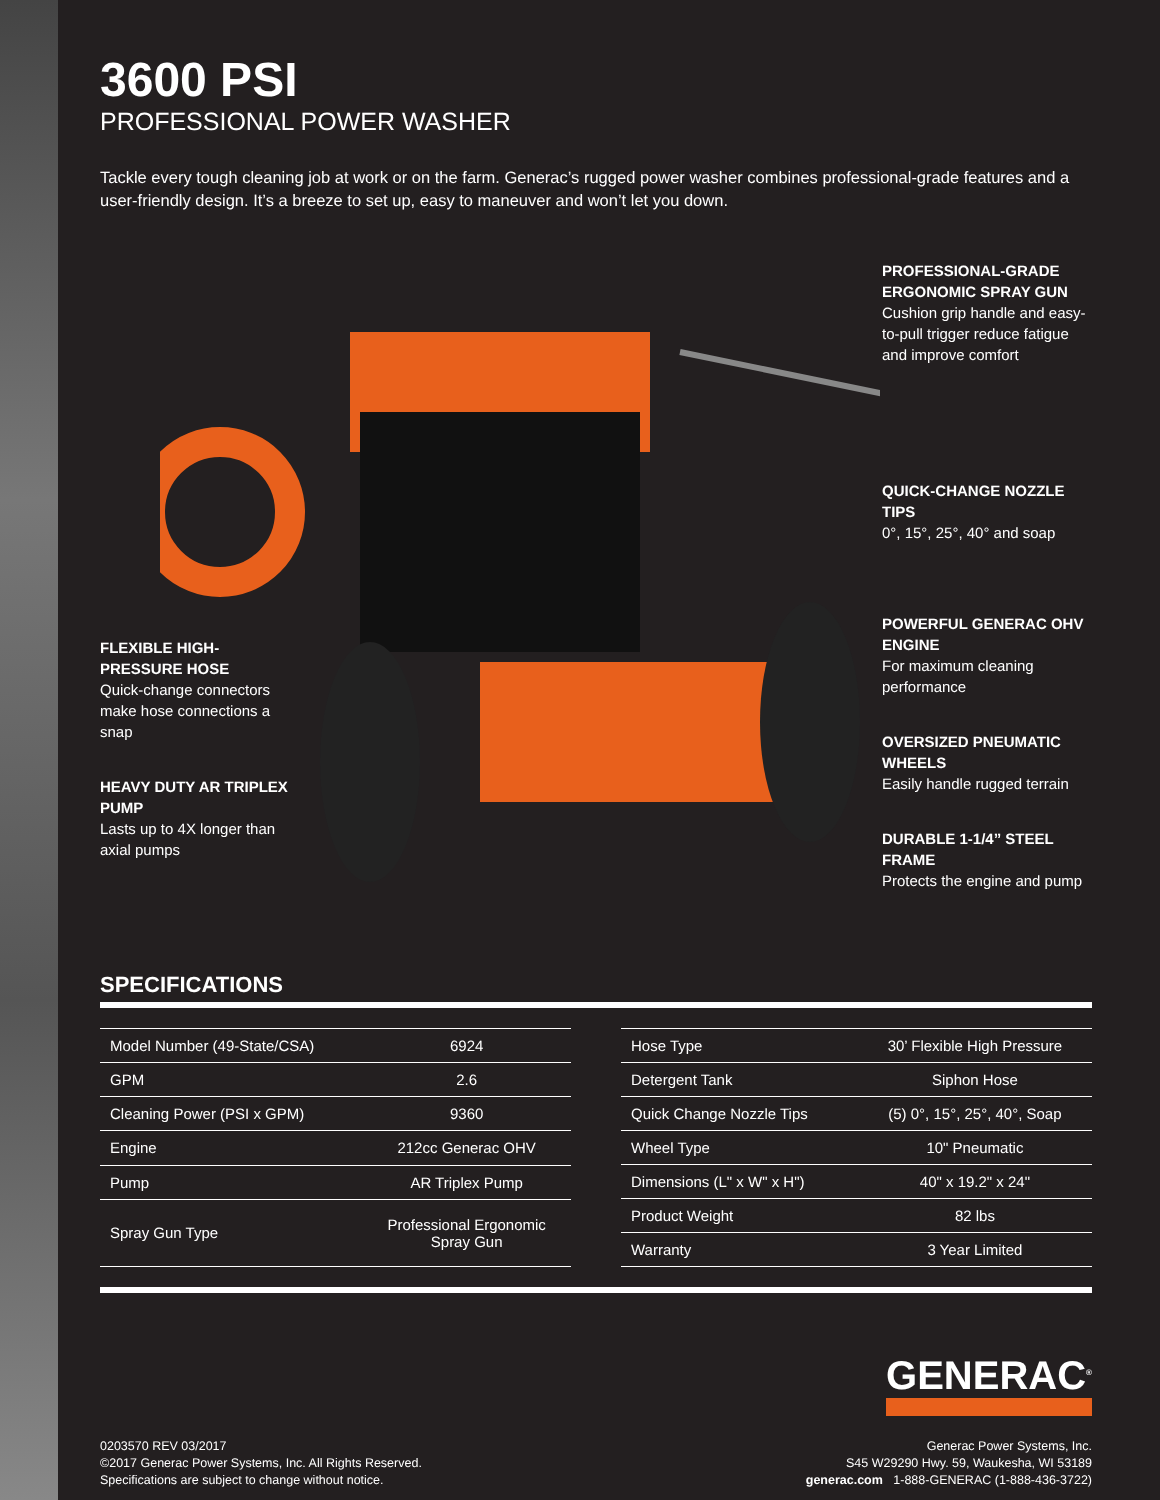3600 PSI
PROFESSIONAL POWER WASHER
Tackle every tough cleaning job at work or on the farm. Generac’s rugged power washer combines professional-grade features and a user-friendly design. It’s a breeze to set up, easy to maneuver and won’t let you down.
FLEXIBLE HIGH-PRESSURE HOSE
Quick-change connectors make hose connections a snap
HEAVY DUTY AR TRIPLEX PUMP
Lasts up to 4X longer than axial pumps
PROFESSIONAL-GRADE ERGONOMIC SPRAY GUN
Cushion grip handle and easy-to-pull trigger reduce fatigue and improve comfort
QUICK-CHANGE NOZZLE TIPS
0°, 15°, 25°, 40° and soap
POWERFUL GENERAC OHV ENGINE
For maximum cleaning performance
OVERSIZED PNEUMATIC WHEELS
Easily handle rugged terrain
DURABLE 1-1/4” STEEL FRAME
Protects the engine and pump
SPECIFICATIONS
| Model Number (49-State/CSA) | 6924 |
| GPM | 2.6 |
| Cleaning Power (PSI x GPM) | 9360 |
| Engine | 212cc Generac OHV |
| Pump | AR Triplex Pump |
| Spray Gun Type | Professional Ergonomic Spray Gun |
| Hose Type | 30’ Flexible High Pressure |
| Detergent Tank | Siphon Hose |
| Quick Change Nozzle Tips | (5) 0°, 15°, 25°, 40°, Soap |
| Wheel Type | 10" Pneumatic |
| Dimensions (L" x W" x H") | 40" x 19.2" x 24" |
| Product Weight | 82 lbs |
| Warranty | 3 Year Limited |
GENERAC<sup>®</sup>
0203570 REV 03/2017
©2017 Generac Power Systems, Inc. All Rights Reserved.
Specifications are subject to change without notice.
Generac Power Systems, Inc.
S45 W29290 Hwy. 59, Waukesha, WI 53189
generac.com 1-888-GENERAC (1-888-436-3722)